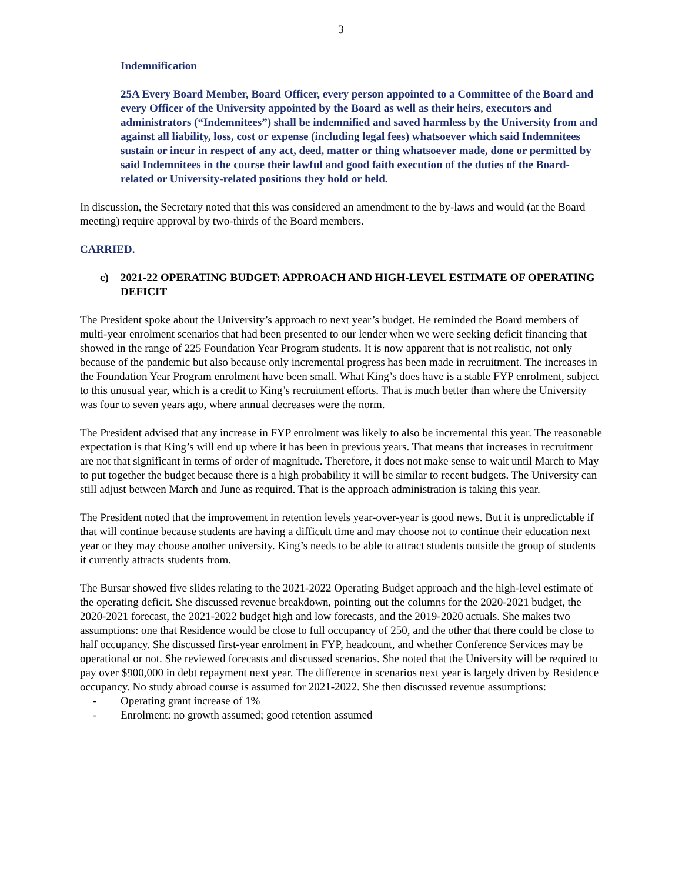3
Indemnification
25A Every Board Member, Board Officer, every person appointed to a Committee of the Board and every Officer of the University appointed by the Board as well as their heirs, executors and administrators (“Indemnitees”) shall be indemnified and saved harmless by the University from and against all liability, loss, cost or expense (including legal fees) whatsoever which said Indemnitees sustain or incur in respect of any act, deed, matter or thing whatsoever made, done or permitted by said Indemnitees in the course their lawful and good faith execution of the duties of the Board-related or University-related positions they hold or held.
In discussion, the Secretary noted that this was considered an amendment to the by-laws and would (at the Board meeting) require approval by two-thirds of the Board members.
CARRIED.
c) 2021-22 OPERATING BUDGET: APPROACH AND HIGH-LEVEL ESTIMATE OF OPERATING DEFICIT
The President spoke about the University’s approach to next year’s budget. He reminded the Board members of multi-year enrolment scenarios that had been presented to our lender when we were seeking deficit financing that showed in the range of 225 Foundation Year Program students. It is now apparent that is not realistic, not only because of the pandemic but also because only incremental progress has been made in recruitment. The increases in the Foundation Year Program enrolment have been small. What King’s does have is a stable FYP enrolment, subject to this unusual year, which is a credit to King’s recruitment efforts. That is much better than where the University was four to seven years ago, where annual decreases were the norm.
The President advised that any increase in FYP enrolment was likely to also be incremental this year. The reasonable expectation is that King’s will end up where it has been in previous years. That means that increases in recruitment are not that significant in terms of order of magnitude. Therefore, it does not make sense to wait until March to May to put together the budget because there is a high probability it will be similar to recent budgets. The University can still adjust between March and June as required. That is the approach administration is taking this year.
The President noted that the improvement in retention levels year-over-year is good news. But it is unpredictable if that will continue because students are having a difficult time and may choose not to continue their education next year or they may choose another university. King’s needs to be able to attract students outside the group of students it currently attracts students from.
The Bursar showed five slides relating to the 2021-2022 Operating Budget approach and the high-level estimate of the operating deficit. She discussed revenue breakdown, pointing out the columns for the 2020-2021 budget, the 2020-2021 forecast, the 2021-2022 budget high and low forecasts, and the 2019-2020 actuals. She makes two assumptions: one that Residence would be close to full occupancy of 250, and the other that there could be close to half occupancy. She discussed first-year enrolment in FYP, headcount, and whether Conference Services may be operational or not. She reviewed forecasts and discussed scenarios. She noted that the University will be required to pay over $900,000 in debt repayment next year. The difference in scenarios next year is largely driven by Residence occupancy. No study abroad course is assumed for 2021-2022. She then discussed revenue assumptions:
- Operating grant increase of 1%
- Enrolment: no growth assumed; good retention assumed